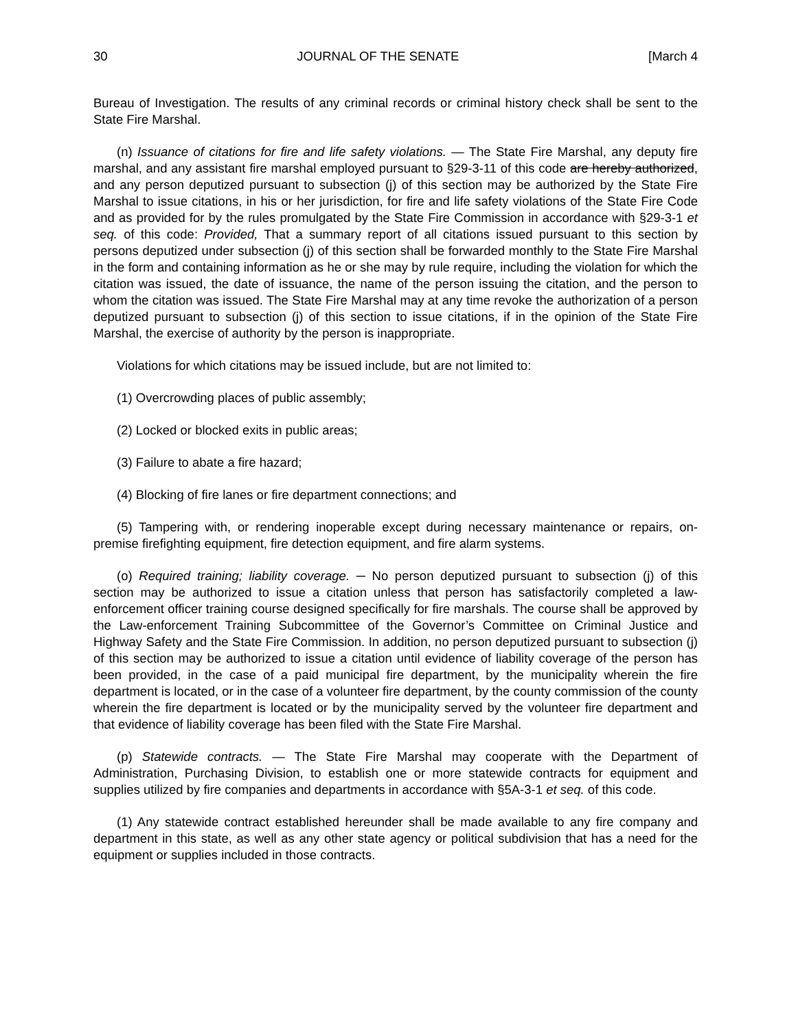30 JOURNAL OF THE SENATE [March 4
Bureau of Investigation. The results of any criminal records or criminal history check shall be sent to the State Fire Marshal.
(n) Issuance of citations for fire and life safety violations. — The State Fire Marshal, any deputy fire marshal, and any assistant fire marshal employed pursuant to §29-3-11 of this code are hereby authorized, and any person deputized pursuant to subsection (j) of this section may be authorized by the State Fire Marshal to issue citations, in his or her jurisdiction, for fire and life safety violations of the State Fire Code and as provided for by the rules promulgated by the State Fire Commission in accordance with §29-3-1 et seq. of this code: Provided, That a summary report of all citations issued pursuant to this section by persons deputized under subsection (j) of this section shall be forwarded monthly to the State Fire Marshal in the form and containing information as he or she may by rule require, including the violation for which the citation was issued, the date of issuance, the name of the person issuing the citation, and the person to whom the citation was issued. The State Fire Marshal may at any time revoke the authorization of a person deputized pursuant to subsection (j) of this section to issue citations, if in the opinion of the State Fire Marshal, the exercise of authority by the person is inappropriate.
Violations for which citations may be issued include, but are not limited to:
(1) Overcrowding places of public assembly;
(2) Locked or blocked exits in public areas;
(3) Failure to abate a fire hazard;
(4) Blocking of fire lanes or fire department connections; and
(5) Tampering with, or rendering inoperable except during necessary maintenance or repairs, on-premise firefighting equipment, fire detection equipment, and fire alarm systems.
(o) Required training; liability coverage. ─ No person deputized pursuant to subsection (j) of this section may be authorized to issue a citation unless that person has satisfactorily completed a law-enforcement officer training course designed specifically for fire marshals. The course shall be approved by the Law-enforcement Training Subcommittee of the Governor’s Committee on Criminal Justice and Highway Safety and the State Fire Commission. In addition, no person deputized pursuant to subsection (j) of this section may be authorized to issue a citation until evidence of liability coverage of the person has been provided, in the case of a paid municipal fire department, by the municipality wherein the fire department is located, or in the case of a volunteer fire department, by the county commission of the county wherein the fire department is located or by the municipality served by the volunteer fire department and that evidence of liability coverage has been filed with the State Fire Marshal.
(p) Statewide contracts. — The State Fire Marshal may cooperate with the Department of Administration, Purchasing Division, to establish one or more statewide contracts for equipment and supplies utilized by fire companies and departments in accordance with §5A-3-1 et seq. of this code.
(1) Any statewide contract established hereunder shall be made available to any fire company and department in this state, as well as any other state agency or political subdivision that has a need for the equipment or supplies included in those contracts.